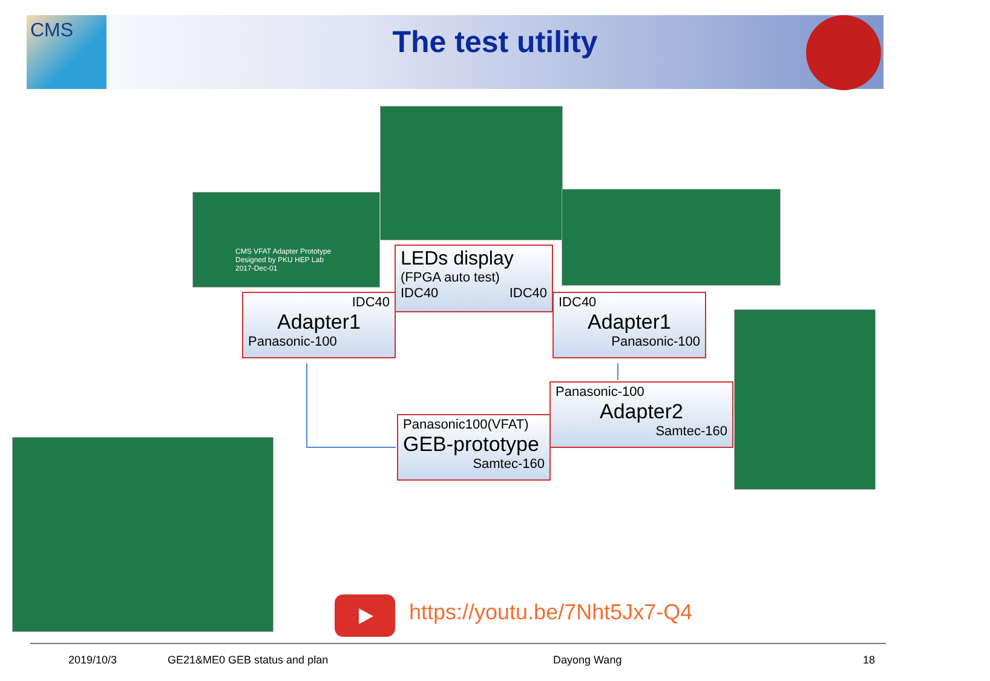CMS
The test utility
CMS VFAT Adapter Prototype
Designed by PKU HEP Lab
2017-Dec-01
LEDs display
(FPGA auto test)
IDC40 IDC40
IDC40
Adapter1
Panasonic-100
IDC40
Adapter1
Panasonic-100
Panasonic-100
Adapter2
Samtec-160
Panasonic100(VFAT)
GEB-prototype
Samtec-160
https://youtu.be/7Nht5Jx7-Q4
2019/10/3 GE21&ME0 GEB status and plan Dayong Wang 18